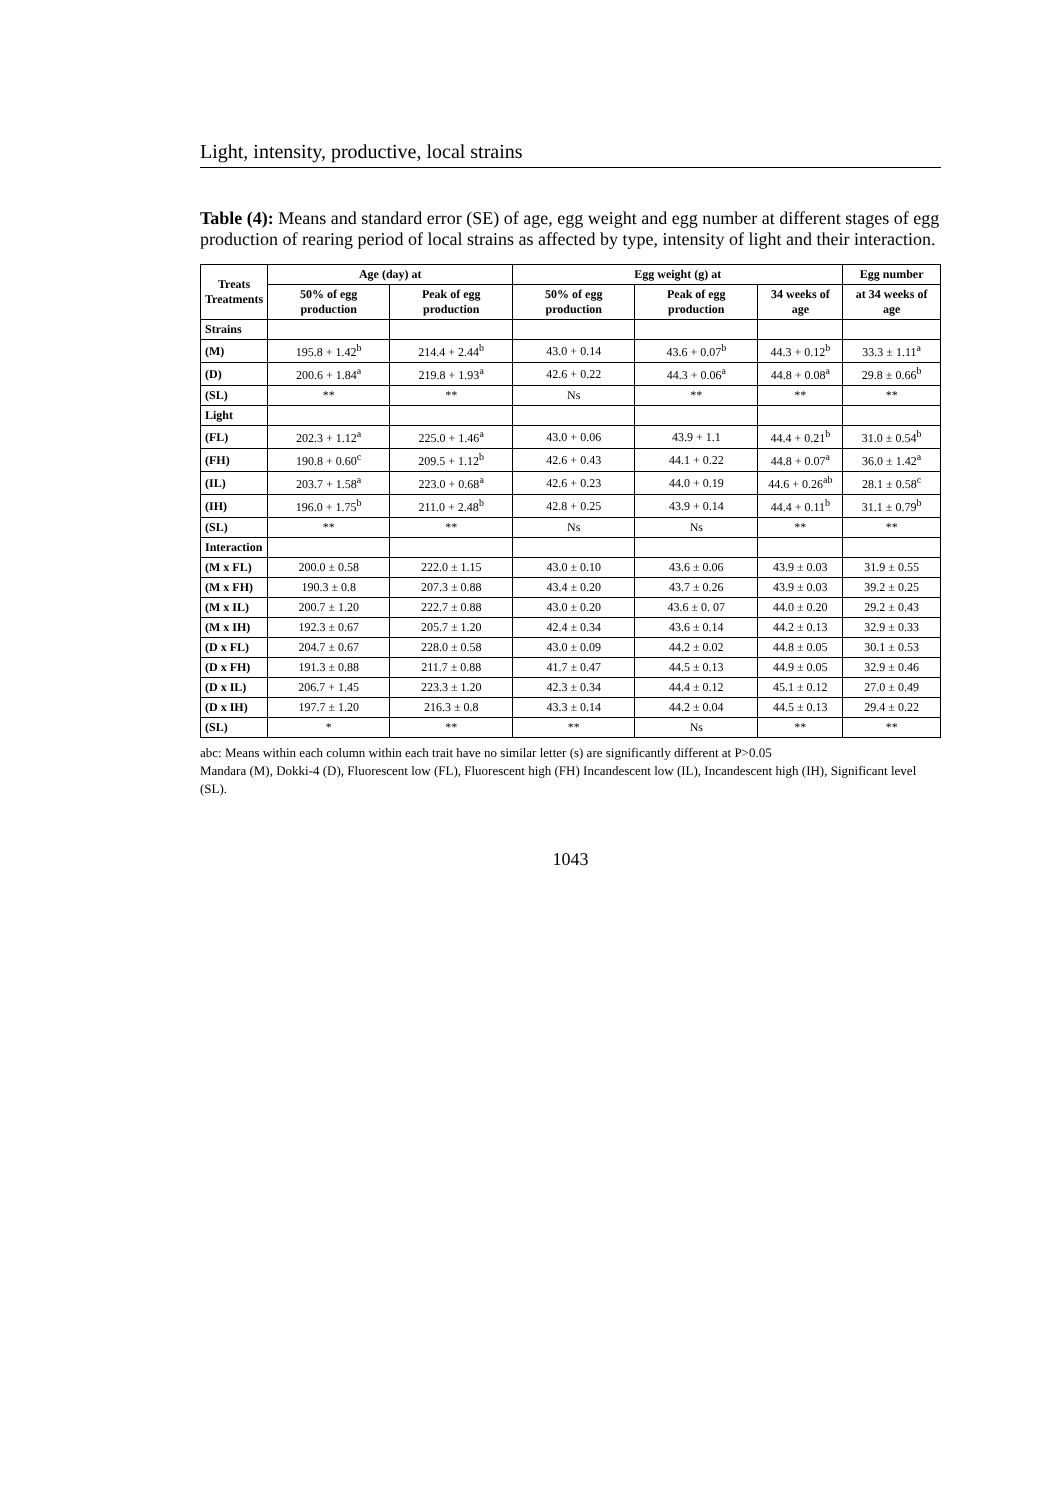Light, intensity, productive, local strains
Table (4): Means and standard error (SE) of age, egg weight and egg number at different stages of egg production of rearing period of local strains as affected by type, intensity of light and their interaction.
| Treats Treatments | Age (day) at | | Egg weight (g) at | | | Egg number |
| --- | --- | --- | --- | --- | --- | --- |
| | 50% of egg production | Peak of egg production | 50% of egg production | Peak of egg production | 34 weeks of age | at 34 weeks of age |
| Strains | | | | | | |
| (M) | 195.8 + 1.42<sup>b</sup> | 214.4 + 2.44<sup>b</sup> | 43.0 + 0.14 | 43.6 + 0.07<sup>b</sup> | 44.3 + 0.12<sup>b</sup> | 33.3 ± 1.11<sup>a</sup> |
| (D) | 200.6 + 1.84<sup>a</sup> | 219.8 + 1.93<sup>a</sup> | 42.6 + 0.22 | 44.3 + 0.06<sup>a</sup> | 44.8 + 0.08<sup>a</sup> | 29.8 ± 0.66<sup>b</sup> |
| (SL) | ** | ** | Ns | ** | ** | ** |
| Light | | | | | | |
| (FL) | 202.3 + 1.12<sup>a</sup> | 225.0 + 1.46<sup>a</sup> | 43.0 + 0.06 | 43.9 + 1.1 | 44.4 + 0.21<sup>b</sup> | 31.0 ± 0.54<sup>b</sup> |
| (FH) | 190.8 + 0.60<sup>c</sup> | 209.5 + 1.12<sup>b</sup> | 42.6 + 0.43 | 44.1 + 0.22 | 44.8 + 0.07<sup>a</sup> | 36.0 ± 1.42<sup>a</sup> |
| (IL) | 203.7 + 1.58<sup>a</sup> | 223.0 + 0.68<sup>a</sup> | 42.6 + 0.23 | 44.0 + 0.19 | 44.6 + 0.26<sup>ab</sup> | 28.1 ± 0.58<sup>c</sup> |
| (IH) | 196.0 + 1.75<sup>b</sup> | 211.0 + 2.48<sup>b</sup> | 42.8 + 0.25 | 43.9 + 0.14 | 44.4 + 0.11<sup>b</sup> | 31.1 ± 0.79<sup>b</sup> |
| (SL) | ** | ** | Ns | Ns | ** | ** |
| Interaction | | | | | | |
| (M x FL) | 200.0 ± 0.58 | 222.0 ± 1.15 | 43.0 ± 0.10 | 43.6 ± 0.06 | 43.9 ± 0.03 | 31.9 ± 0.55 |
| (M x FH) | 190.3 ± 0.8 | 207.3 ± 0.88 | 43.4 ± 0.20 | 43.7 ± 0.26 | 43.9 ± 0.03 | 39.2 ± 0.25 |
| (M x IL) | 200.7 ± 1.20 | 222.7 ± 0.88 | 43.0 ± 0.20 | 43.6 ± 0. 07 | 44.0 ± 0.20 | 29.2 ± 0.43 |
| (M x IH) | 192.3 ± 0.67 | 205.7 ± 1.20 | 42.4 ± 0.34 | 43.6 ± 0.14 | 44.2 ± 0.13 | 32.9 ± 0.33 |
| (D x FL) | 204.7 ± 0.67 | 228.0 ± 0.58 | 43.0 ± 0.09 | 44.2 ± 0.02 | 44.8 ± 0.05 | 30.1 ± 0.53 |
| (D x FH) | 191.3 ± 0.88 | 211.7 ± 0.88 | 41.7 ± 0.47 | 44.5 ± 0.13 | 44.9 ± 0.05 | 32.9 ± 0.46 |
| (D x IL) | 206.7 + 1.45 | 223.3 ± 1.20 | 42.3 ± 0.34 | 44.4 ± 0.12 | 45.1 ± 0.12 | 27.0 ± 0.49 |
| (D x IH) | 197.7 ± 1.20 | 216.3 ± 0.8 | 43.3 ± 0.14 | 44.2 ± 0.04 | 44.5 ± 0.13 | 29.4 ± 0.22 |
| (SL) | * | ** | ** | Ns | ** | ** |
abc: Means within each column within each trait have no similar letter (s) are significantly different at P>0.05
Mandara (M), Dokki-4 (D), Fluorescent low (FL), Fluorescent high (FH) Incandescent low (IL), Incandescent high (IH), Significant level (SL).
1043